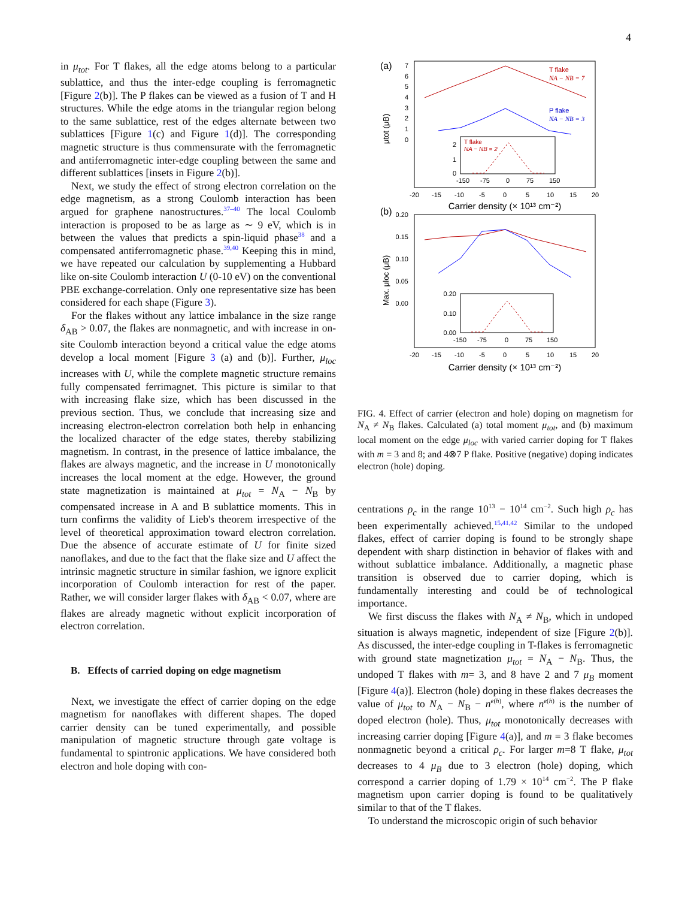4
in μ<sub>tot</sub>. For T flakes, all the edge atoms belong to a particular sublattice, and thus the inter-edge coupling is ferromagnetic [Figure 2(b)]. The P flakes can be viewed as a fusion of T and H structures. While the edge atoms in the triangular region belong to the same sublattice, rest of the edges alternate between two sublattices [Figure 1(c) and Figure 1(d)]. The corresponding magnetic structure is thus commensurate with the ferromagnetic and antiferromagnetic inter-edge coupling between the same and different sublattices [insets in Figure 2(b)].
Next, we study the effect of strong electron correlation on the edge magnetism, as a strong Coulomb interaction has been argued for graphene nanostructures.<sup>37–40</sup> The local Coulomb interaction is proposed to be as large as ∼ 9 eV, which is in between the values that predicts a spin-liquid phase<sup>38</sup> and a compensated antiferromagnetic phase.<sup>39,40</sup> Keeping this in mind, we have repeated our calculation by supplementing a Hubbard like on-site Coulomb interaction U (0-10 eV) on the conventional PBE exchange-correlation. Only one representative size has been considered for each shape (Figure 3).
For the flakes without any lattice imbalance in the size range δ<sub>AB</sub> > 0.07, the flakes are nonmagnetic, and with increase in on-site Coulomb interaction beyond a critical value the edge atoms develop a local moment [Figure 3 (a) and (b)]. Further, μ<sub>loc</sub> increases with U, while the complete magnetic structure remains fully compensated ferrimagnet. This picture is similar to that with increasing flake size, which has been discussed in the previous section. Thus, we conclude that increasing size and increasing electron-electron correlation both help in enhancing the localized character of the edge states, thereby stabilizing magnetism. In contrast, in the presence of lattice imbalance, the flakes are always magnetic, and the increase in U monotonically increases the local moment at the edge. However, the ground state magnetization is maintained at μ<sub>tot</sub> = N<sub>A</sub> − N<sub>B</sub> by compensated increase in A and B sublattice moments. This in turn confirms the validity of Lieb's theorem irrespective of the level of theoretical approximation toward electron correlation. Due the absence of accurate estimate of U for finite sized nanoflakes, and due to the fact that the flake size and U affect the intrinsic magnetic structure in similar fashion, we ignore explicit incorporation of Coulomb interaction for rest of the paper. Rather, we will consider larger flakes with δ<sub>AB</sub> < 0.07, where are flakes are already magnetic without explicit incorporation of electron correlation.
B. Effects of carried doping on edge magnetism
Next, we investigate the effect of carrier doping on the edge magnetism for nanoflakes with different shapes. The doped carrier density can be tuned experimentally, and possible manipulation of magnetic structure through gate voltage is fundamental to spintronic applications. We have considered both electron and hole doping with con-
(a)
7
6
5
4
3
2
1
0
μtot (μB)
T flake
NA − NB = 7
P flake
NA − NB = 3
2
1
0
T flake
NA − NB = 2
-150
-75
0
75
150
-20
-15
-10
-5
0
5
10
15
20
Carrier density (× 10¹³ cm⁻²)
(b)
0.20
0.15
0.10
0.05
0.00
Max. μloc (μB)
0.20
0.10
0.00
-150
-75
0
75
150
-20
-15
-10
-5
0
5
10
15
20
Carrier density (× 10¹³ cm⁻²)
FIG. 4. Effect of carrier (electron and hole) doping on magnetism for N<sub>A</sub> ≠ N<sub>B</sub> flakes. Calculated (a) total moment μ<sub>tot</sub>, and (b) maximum local moment on the edge μ<sub>loc</sub> with varied carrier doping for T flakes with m = 3 and 8; and 4⊗7 P flake. Positive (negative) doping indicates electron (hole) doping.
centrations ρ<sub>c</sub> in the range 10<sup>13</sup> − 10<sup>14</sup> cm<sup>−2</sup>. Such high ρ<sub>c</sub> has been experimentally achieved.<sup>15,41,42</sup> Similar to the undoped flakes, effect of carrier doping is found to be strongly shape dependent with sharp distinction in behavior of flakes with and without sublattice imbalance. Additionally, a magnetic phase transition is observed due to carrier doping, which is fundamentally interesting and could be of technological importance.
We first discuss the flakes with N<sub>A</sub> ≠ N<sub>B</sub>, which in undoped situation is always magnetic, independent of size [Figure 2(b)]. As discussed, the inter-edge coupling in T-flakes is ferromagnetic with ground state magnetization μ<sub>tot</sub> = N<sub>A</sub> − N<sub>B</sub>. Thus, the undoped T flakes with m= 3, and 8 have 2 and 7 μ<sub>B</sub> moment [Figure 4(a)]. Electron (hole) doping in these flakes decreases the value of μ<sub>tot</sub> to N<sub>A</sub> − N<sub>B</sub> − n<sup>e(h)</sup>, where n<sup>e(h)</sup> is the number of doped electron (hole). Thus, μ<sub>tot</sub> monotonically decreases with increasing carrier doping [Figure 4(a)], and m = 3 flake becomes nonmagnetic beyond a critical ρ<sub>c</sub>. For larger m=8 T flake, μ<sub>tot</sub> decreases to 4 μ<sub>B</sub> due to 3 electron (hole) doping, which correspond a carrier doping of 1.79 × 10<sup>14</sup> cm<sup>−2</sup>. The P flake magnetism upon carrier doping is found to be qualitatively similar to that of the T flakes.
To understand the microscopic origin of such behavior